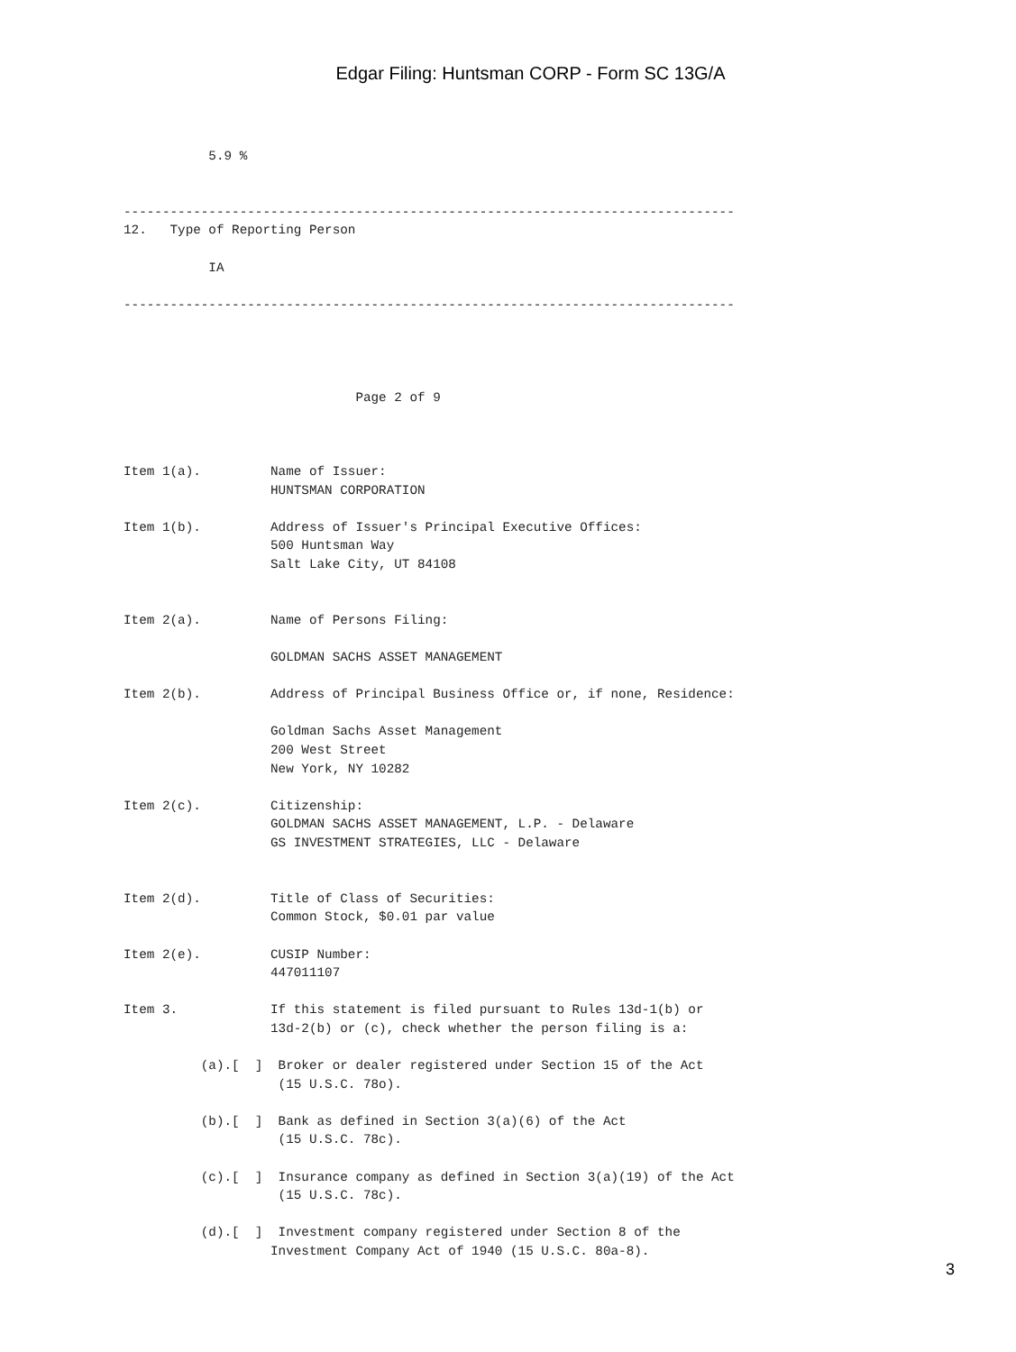Edgar Filing: Huntsman CORP - Form SC 13G/A
           5.9 %


-------------------------------------------------------------------------------
12.   Type of Reporting Person

           IA

-------------------------------------------------------------------------------




                              Page 2 of 9



Item 1(a).         Name of Issuer:
                   HUNTSMAN CORPORATION

Item 1(b).         Address of Issuer's Principal Executive Offices:
                   500 Huntsman Way
                   Salt Lake City, UT 84108


Item 2(a).         Name of Persons Filing:

                   GOLDMAN SACHS ASSET MANAGEMENT

Item 2(b).         Address of Principal Business Office or, if none, Residence:

                   Goldman Sachs Asset Management
                   200 West Street
                   New York, NY 10282

Item 2(c).         Citizenship:
                   GOLDMAN SACHS ASSET MANAGEMENT, L.P. - Delaware
                   GS INVESTMENT STRATEGIES, LLC - Delaware


Item 2(d).         Title of Class of Securities:
                   Common Stock, $0.01 par value

Item 2(e).         CUSIP Number:
                   447011107

Item 3.            If this statement is filed pursuant to Rules 13d-1(b) or
                   13d-2(b) or (c), check whether the person filing is a:

          (a).[  ]  Broker or dealer registered under Section 15 of the Act
                    (15 U.S.C. 78o).

          (b).[  ]  Bank as defined in Section 3(a)(6) of the Act
                    (15 U.S.C. 78c).

          (c).[  ]  Insurance company as defined in Section 3(a)(19) of the Act
                    (15 U.S.C. 78c).

          (d).[  ]  Investment company registered under Section 8 of the
                   Investment Company Act of 1940 (15 U.S.C. 80a-8).
3